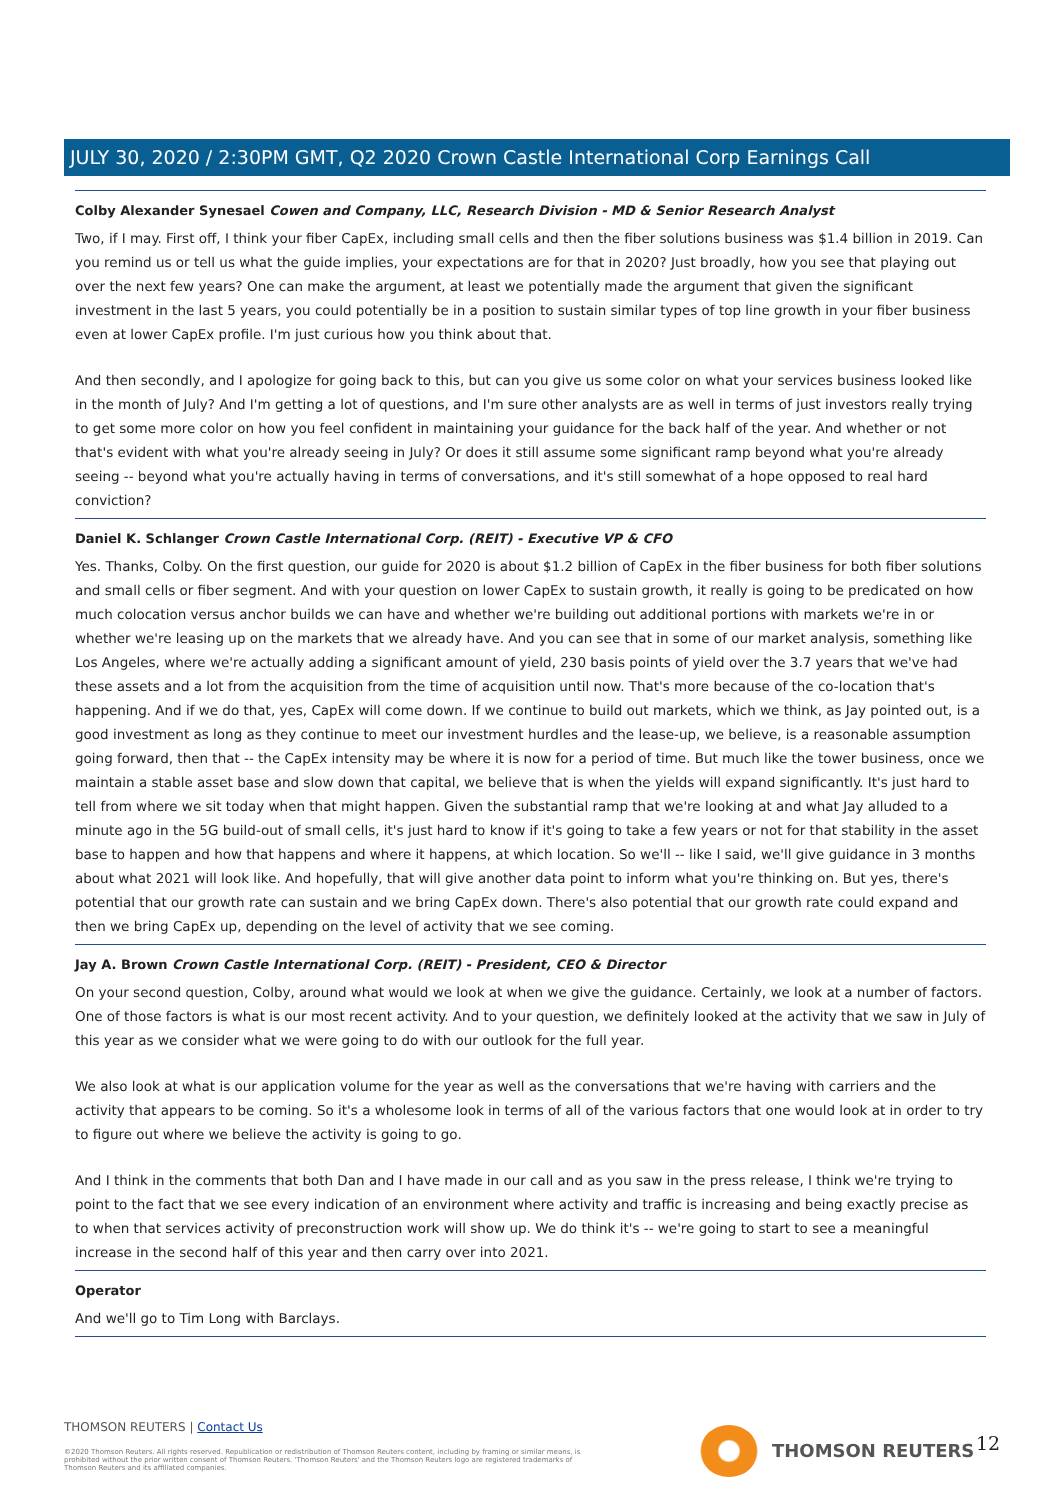JULY 30, 2020 / 2:30PM GMT, Q2 2020 Crown Castle International Corp Earnings Call
Colby Alexander Synesael Cowen and Company, LLC, Research Division - MD & Senior Research Analyst
Two, if I may. First off, I think your fiber CapEx, including small cells and then the fiber solutions business was $1.4 billion in 2019. Can you remind us or tell us what the guide implies, your expectations are for that in 2020? Just broadly, how you see that playing out over the next few years? One can make the argument, at least we potentially made the argument that given the significant investment in the last 5 years, you could potentially be in a position to sustain similar types of top line growth in your fiber business even at lower CapEx profile. I'm just curious how you think about that.
And then secondly, and I apologize for going back to this, but can you give us some color on what your services business looked like in the month of July? And I'm getting a lot of questions, and I'm sure other analysts are as well in terms of just investors really trying to get some more color on how you feel confident in maintaining your guidance for the back half of the year. And whether or not that's evident with what you're already seeing in July? Or does it still assume some significant ramp beyond what you're already seeing -- beyond what you're actually having in terms of conversations, and it's still somewhat of a hope opposed to real hard conviction?
Daniel K. Schlanger Crown Castle International Corp. (REIT) - Executive VP & CFO
Yes. Thanks, Colby. On the first question, our guide for 2020 is about $1.2 billion of CapEx in the fiber business for both fiber solutions and small cells or fiber segment. And with your question on lower CapEx to sustain growth, it really is going to be predicated on how much colocation versus anchor builds we can have and whether we're building out additional portions with markets we're in or whether we're leasing up on the markets that we already have. And you can see that in some of our market analysis, something like Los Angeles, where we're actually adding a significant amount of yield, 230 basis points of yield over the 3.7 years that we've had these assets and a lot from the acquisition from the time of acquisition until now. That's more because of the co-location that's happening. And if we do that, yes, CapEx will come down. If we continue to build out markets, which we think, as Jay pointed out, is a good investment as long as they continue to meet our investment hurdles and the lease-up, we believe, is a reasonable assumption going forward, then that -- the CapEx intensity may be where it is now for a period of time. But much like the tower business, once we maintain a stable asset base and slow down that capital, we believe that is when the yields will expand significantly. It's just hard to tell from where we sit today when that might happen. Given the substantial ramp that we're looking at and what Jay alluded to a minute ago in the 5G build-out of small cells, it's just hard to know if it's going to take a few years or not for that stability in the asset base to happen and how that happens and where it happens, at which location. So we'll -- like I said, we'll give guidance in 3 months about what 2021 will look like. And hopefully, that will give another data point to inform what you're thinking on. But yes, there's potential that our growth rate can sustain and we bring CapEx down. There's also potential that our growth rate could expand and then we bring CapEx up, depending on the level of activity that we see coming.
Jay A. Brown Crown Castle International Corp. (REIT) - President, CEO & Director
On your second question, Colby, around what would we look at when we give the guidance. Certainly, we look at a number of factors. One of those factors is what is our most recent activity. And to your question, we definitely looked at the activity that we saw in July of this year as we consider what we were going to do with our outlook for the full year.
We also look at what is our application volume for the year as well as the conversations that we're having with carriers and the activity that appears to be coming. So it's a wholesome look in terms of all of the various factors that one would look at in order to try to figure out where we believe the activity is going to go.
And I think in the comments that both Dan and I have made in our call and as you saw in the press release, I think we're trying to point to the fact that we see every indication of an environment where activity and traffic is increasing and being exactly precise as to when that services activity of preconstruction work will show up. We do think it's -- we're going to start to see a meaningful increase in the second half of this year and then carry over into 2021.
Operator
And we'll go to Tim Long with Barclays.
THOMSON REUTERS | Contact Us
©2020 Thomson Reuters. All rights reserved. Republication or redistribution of Thomson Reuters content, including by framing or similar means, is prohibited without the prior written consent of Thomson Reuters. 'Thomson Reuters' and the Thomson Reuters logo are registered trademarks of Thomson Reuters and its affiliated companies.
THOMSON REUTERS 12